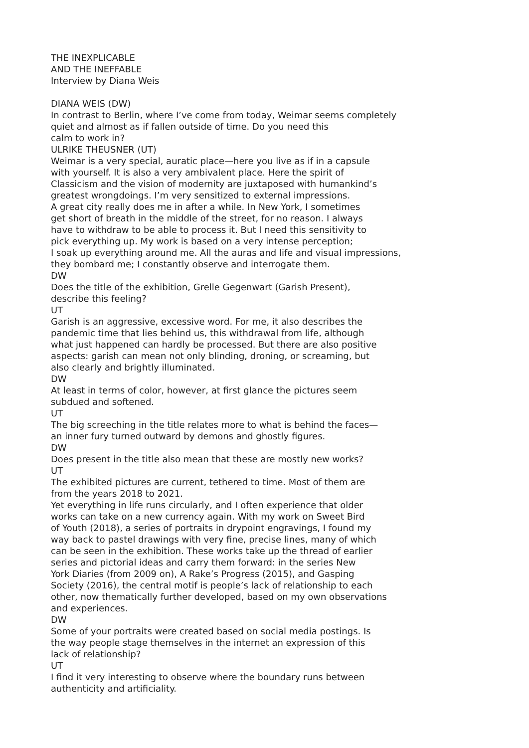THE INEXPLICABLE
AND THE INEFFABLE
Interview by Diana Weis
DIANA WEIS (DW)
In contrast to Berlin, where I’ve come from today, Weimar seems completely
quiet and almost as if fallen outside of time. Do you need this
calm to work in?
ULRIKE THEUSNER (UT)
Weimar is a very special, auratic place—here you live as if in a capsule
with yourself. It is also a very ambivalent place. Here the spirit of
Classicism and the vision of modernity are juxtaposed with humankind’s
greatest wrongdoings. I’m very sensitized to external impressions.
A great city really does me in after a while. In New York, I sometimes
get short of breath in the middle of the street, for no reason. I always
have to withdraw to be able to process it. But I need this sensitivity to
pick everything up. My work is based on a very intense perception;
I soak up everything around me. All the auras and life and visual impressions,
they bombard me; I constantly observe and interrogate them.
DW
Does the title of the exhibition, Grelle Gegenwart (Garish Present),
describe this feeling?
UT
Garish is an aggressive, excessive word. For me, it also describes the
pandemic time that lies behind us, this withdrawal from life, although
what just happened can hardly be processed. But there are also positive
aspects: garish can mean not only blinding, droning, or screaming, but
also clearly and brightly illuminated.
DW
At least in terms of color, however, at first glance the pictures seem
subdued and softened.
UT
The big screeching in the title relates more to what is behind the faces—
an inner fury turned outward by demons and ghostly figures.
DW
Does present in the title also mean that these are mostly new works?
UT
The exhibited pictures are current, tethered to time. Most of them are
from the years 2018 to 2021.
Yet everything in life runs circularly, and I often experience that older
works can take on a new currency again. With my work on Sweet Bird
of Youth (2018), a series of portraits in drypoint engravings, I found my
way back to pastel drawings with very fine, precise lines, many of which
can be seen in the exhibition. These works take up the thread of earlier
series and pictorial ideas and carry them forward: in the series New
York Diaries (from 2009 on), A Rake’s Progress (2015), and Gasping
Society (2016), the central motif is people’s lack of relationship to each
other, now thematically further developed, based on my own observations
and experiences.
DW
Some of your portraits were created based on social media postings. Is
the way people stage themselves in the internet an expression of this
lack of relationship?
UT
I find it very interesting to observe where the boundary runs between
authenticity and artificiality.